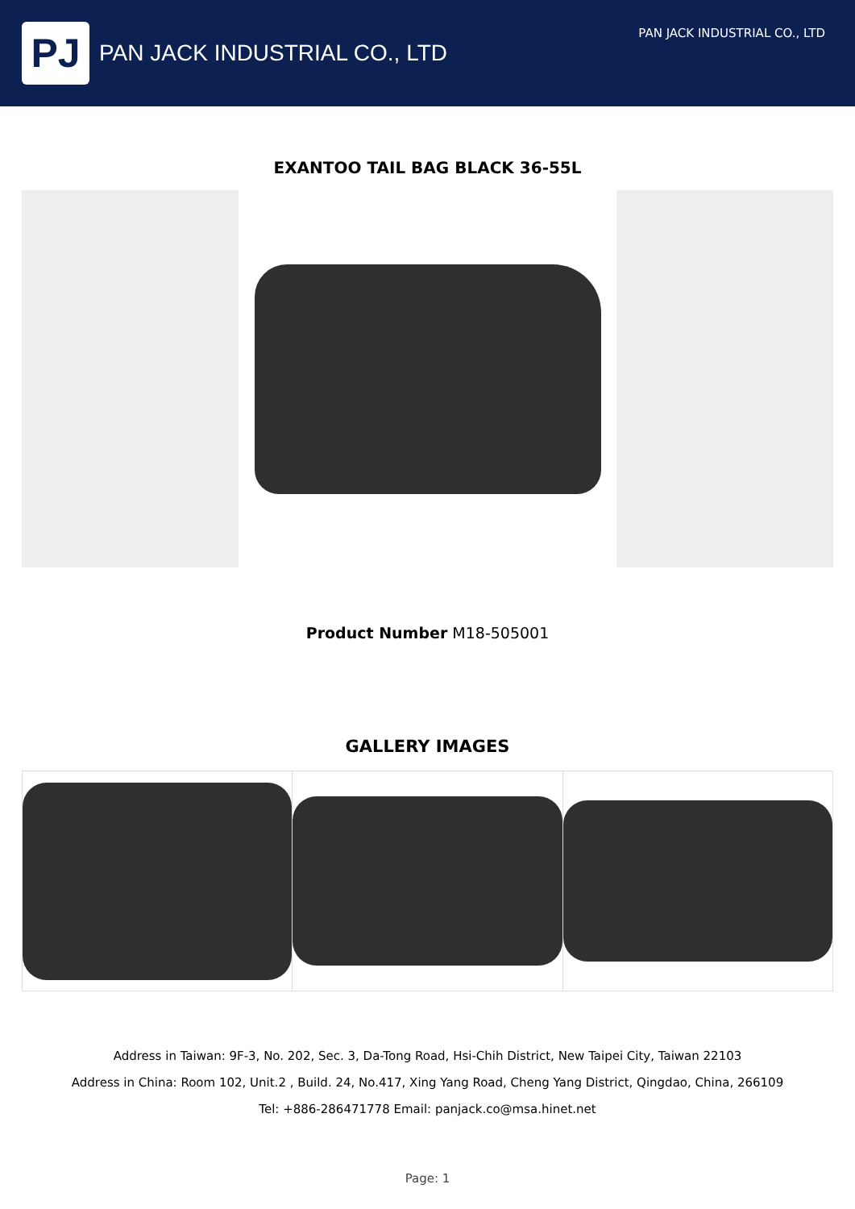PJ
PAN JACK INDUSTRIAL CO., LTD
PAN JACK INDUSTRIAL CO., LTD
EXANTOO TAIL BAG BLACK 36-55L
Product Number M18-505001
GALLERY IMAGES
Address in Taiwan: 9F-3, No. 202, Sec. 3, Da-Tong Road, Hsi-Chih District, New Taipei City, Taiwan 22103
Address in China: Room 102, Unit.2 , Build. 24, No.417, Xing Yang Road, Cheng Yang District, Qingdao, China, 266109
Tel: +886-286471778 Email: panjack.co@msa.hinet.net
Page: 1